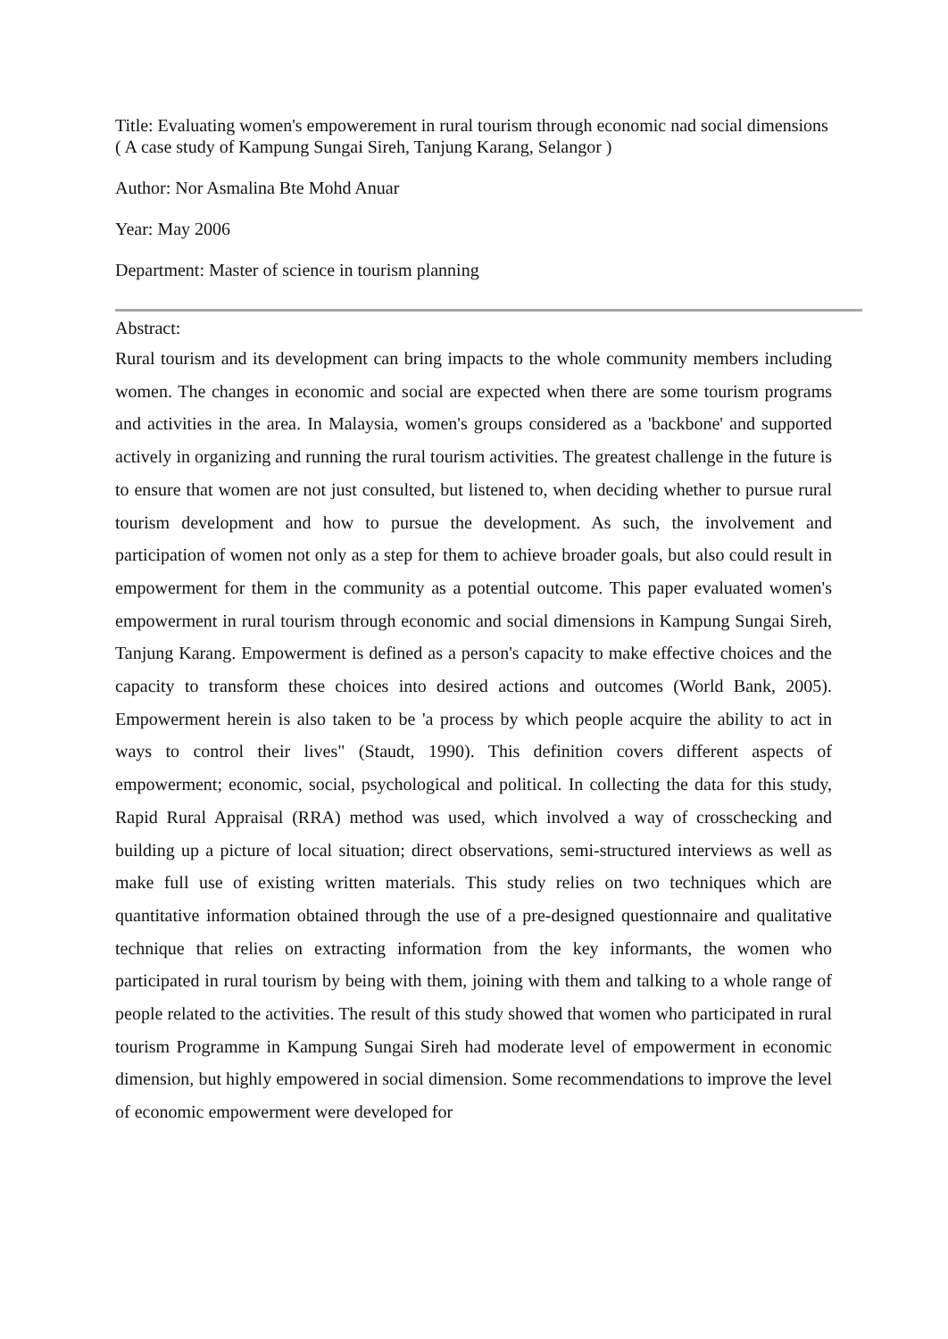Title: Evaluating women's empowerement in rural tourism through economic nad social dimensions ( A case study of Kampung Sungai Sireh, Tanjung Karang, Selangor )
Author: Nor Asmalina Bte Mohd Anuar
Year: May 2006
Department: Master of science in tourism planning
Abstract:
Rural tourism and its development can bring impacts to the whole community members including women. The changes in economic and social are expected when there are some tourism programs and activities in the area. In Malaysia, women's groups considered as a 'backbone' and supported actively in organizing and running the rural tourism activities. The greatest challenge in the future is to ensure that women are not just consulted, but listened to, when deciding whether to pursue rural tourism development and how to pursue the development. As such, the involvement and participation of women not only as a step for them to achieve broader goals, but also could result in empowerment for them in the community as a potential outcome. This paper evaluated women's empowerment in rural tourism through economic and social dimensions in Kampung Sungai Sireh, Tanjung Karang. Empowerment is defined as a person's capacity to make effective choices and the capacity to transform these choices into desired actions and outcomes (World Bank, 2005). Empowerment herein is also taken to be 'a process by which people acquire the ability to act in ways to control their lives" (Staudt, 1990). This definition covers different aspects of empowerment; economic, social, psychological and political. In collecting the data for this study, Rapid Rural Appraisal (RRA) method was used, which involved a way of crosschecking and building up a picture of local situation; direct observations, semi-structured interviews as well as make full use of existing written materials. This study relies on two techniques which are quantitative information obtained through the use of a pre-designed questionnaire and qualitative technique that relies on extracting information from the key informants, the women who participated in rural tourism by being with them, joining with them and talking to a whole range of people related to the activities. The result of this study showed that women who participated in rural tourism Programme in Kampung Sungai Sireh had moderate level of empowerment in economic dimension, but highly empowered in social dimension. Some recommendations to improve the level of economic empowerment were developed for